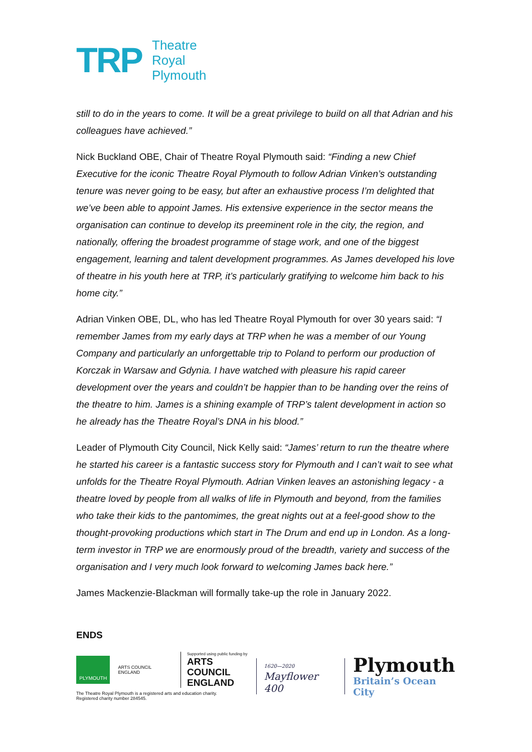TRP
Theatre
Royal
Plymouth
still to do in the years to come. It will be a great privilege to build on all that Adrian and his colleagues have achieved.”
Nick Buckland OBE, Chair of Theatre Royal Plymouth said: “Finding a new Chief Executive for the iconic Theatre Royal Plymouth to follow Adrian Vinken’s outstanding tenure was never going to be easy, but after an exhaustive process I’m delighted that we’ve been able to appoint James. His extensive experience in the sector means the organisation can continue to develop its preeminent role in the city, the region, and nationally, offering the broadest programme of stage work, and one of the biggest engagement, learning and talent development programmes. As James developed his love of theatre in his youth here at TRP, it’s particularly gratifying to welcome him back to his home city.”
Adrian Vinken OBE, DL, who has led Theatre Royal Plymouth for over 30 years said: “I remember James from my early days at TRP when he was a member of our Young Company and particularly an unforgettable trip to Poland to perform our production of Korczak in Warsaw and Gdynia. I have watched with pleasure his rapid career development over the years and couldn’t be happier than to be handing over the reins of the theatre to him. James is a shining example of TRP’s talent development in action so he already has the Theatre Royal’s DNA in his blood.”
Leader of Plymouth City Council, Nick Kelly said: “James’ return to run the theatre where he started his career is a fantastic success story for Plymouth and I can’t wait to see what unfolds for the Theatre Royal Plymouth. Adrian Vinken leaves an astonishing legacy - a theatre loved by people from all walks of life in Plymouth and beyond, from the families who take their kids to the pantomimes, the great nights out at a feel-good show to the thought-provoking productions which start in The Drum and end up in London. As a long-term investor in TRP we are enormously proud of the breadth, variety and success of the organisation and I very much look forward to welcoming James back here.”
James Mackenzie-Blackman will formally take-up the role in January 2022.
ENDS
PLYMOUTH
ARTS COUNCIL ENGLAND
Supported using public funding by
ARTS COUNCIL
ENGLAND
The Theatre Royal Plymouth is a registered arts and education charity.
Registered charity number 284545.
1620—2020
Mayflower 400
Plymouth
Britain’s Ocean City